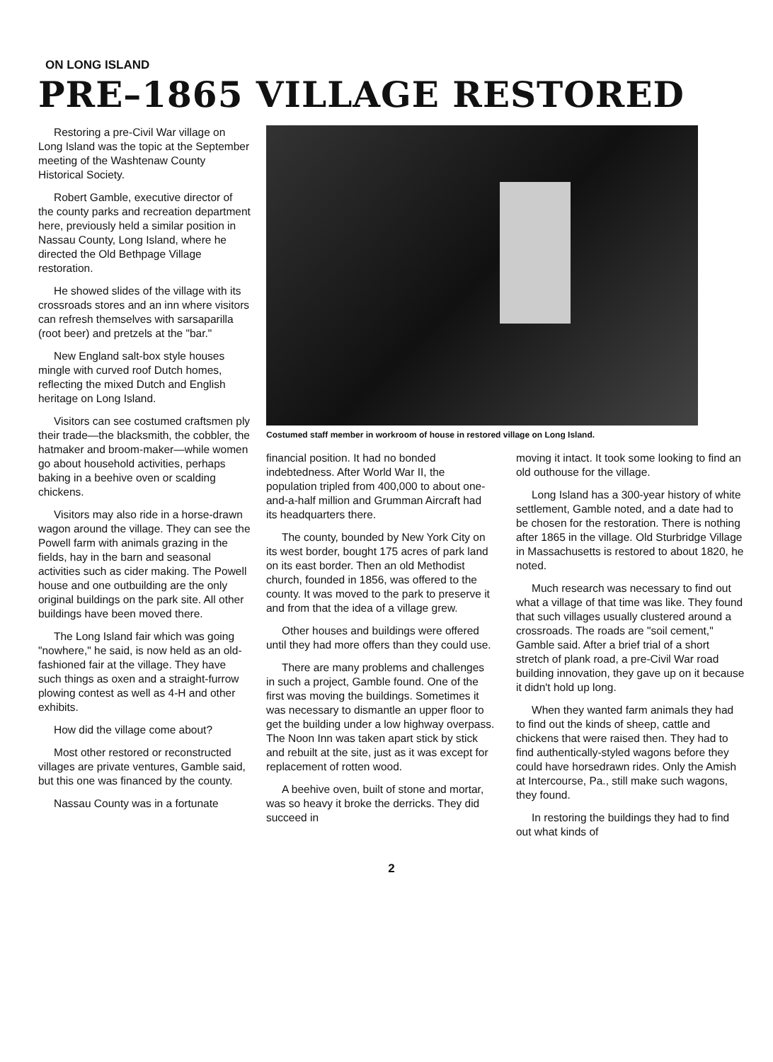ON LONG ISLAND
PRE–1865 VILLAGE RESTORED
Restoring a pre-Civil War village on Long Island was the topic at the September meeting of the Washtenaw County Historical Society.
Robert Gamble, executive director of the county parks and recreation department here, previously held a similar position in Nassau County, Long Island, where he directed the Old Bethpage Village restoration.
He showed slides of the village with its crossroads stores and an inn where visitors can refresh themselves with sarsaparilla (root beer) and pretzels at the "bar."
New England salt-box style houses mingle with curved roof Dutch homes, reflecting the mixed Dutch and English heritage on Long Island.
Visitors can see costumed craftsmen ply their trade—the blacksmith, the cobbler, the hatmaker and broom-maker—while women go about household activities, perhaps baking in a beehive oven or scalding chickens.
Visitors may also ride in a horse-drawn wagon around the village. They can see the Powell farm with animals grazing in the fields, hay in the barn and seasonal activities such as cider making. The Powell house and one outbuilding are the only original buildings on the park site. All other buildings have been moved there.
The Long Island fair which was going "nowhere," he said, is now held as an old-fashioned fair at the village. They have such things as oxen and a straight-furrow plowing contest as well as 4-H and other exhibits.
How did the village come about?
Most other restored or reconstructed villages are private ventures, Gamble said, but this one was financed by the county.
Nassau County was in a fortunate
Costumed staff member in workroom of house in restored village on Long Island.
financial position. It had no bonded indebtedness. After World War II, the population tripled from 400,000 to about one-and-a-half million and Grumman Aircraft had its headquarters there.
The county, bounded by New York City on its west border, bought 175 acres of park land on its east border. Then an old Methodist church, founded in 1856, was offered to the county. It was moved to the park to preserve it and from that the idea of a village grew.
Other houses and buildings were offered until they had more offers than they could use.
There are many problems and challenges in such a project, Gamble found. One of the first was moving the buildings. Sometimes it was necessary to dismantle an upper floor to get the building under a low highway overpass. The Noon Inn was taken apart stick by stick and rebuilt at the site, just as it was except for replacement of rotten wood.
A beehive oven, built of stone and mortar, was so heavy it broke the derricks. They did succeed in
moving it intact. It took some looking to find an old outhouse for the village.
Long Island has a 300-year history of white settlement, Gamble noted, and a date had to be chosen for the restoration. There is nothing after 1865 in the village. Old Sturbridge Village in Massachusetts is restored to about 1820, he noted.
Much research was necessary to find out what a village of that time was like. They found that such villages usually clustered around a crossroads. The roads are "soil cement," Gamble said. After a brief trial of a short stretch of plank road, a pre-Civil War road building innovation, they gave up on it because it didn't hold up long.
When they wanted farm animals they had to find out the kinds of sheep, cattle and chickens that were raised then. They had to find authentically-styled wagons before they could have horsedrawn rides. Only the Amish at Intercourse, Pa., still make such wagons, they found.
In restoring the buildings they had to find out what kinds of
2